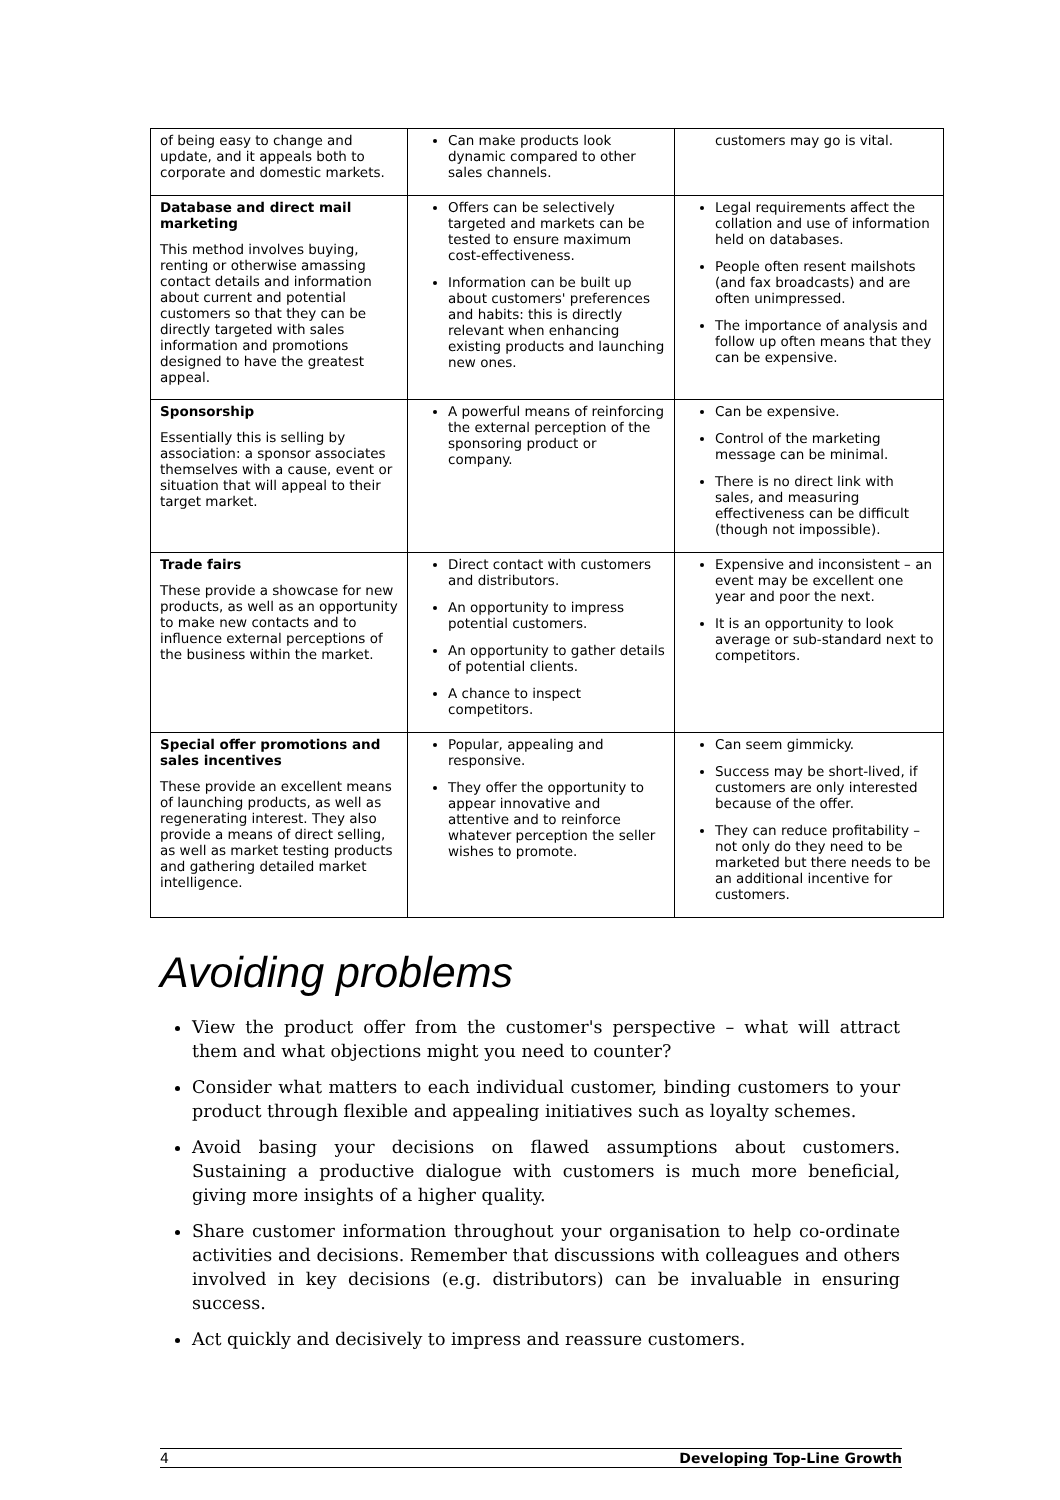| of being easy to change and update, and it appeals both to corporate and domestic markets. | Can make products look dynamic compared to other sales channels. | customers may go is vital. |
| Database and direct mail marketing This method involves buying, renting or otherwise amassing contact details and information about current and potential customers so that they can be directly targeted with sales information and promotions designed to have the greatest appeal. | Offers can be selectively targeted and markets can be tested to ensure maximum cost-effectiveness. Information can be built up about customers' preferences and habits: this is directly relevant when enhancing existing products and launching new ones. | Legal requirements affect the collation and use of information held on databases. People often resent mailshots (and fax broadcasts) and are often unimpressed. The importance of analysis and follow up often means that they can be expensive. |
| Sponsorship Essentially this is selling by association: a sponsor associates themselves with a cause, event or situation that will appeal to their target market. | A powerful means of reinforcing the external perception of the sponsoring product or company. | Can be expensive. Control of the marketing message can be minimal. There is no direct link with sales, and measuring effectiveness can be difficult (though not impossible). |
| Trade fairs These provide a showcase for new products, as well as an opportunity to make new contacts and to influence external perceptions of the business within the market. | Direct contact with customers and distributors. An opportunity to impress potential customers. An opportunity to gather details of potential clients. A chance to inspect competitors. | Expensive and inconsistent – an event may be excellent one year and poor the next. It is an opportunity to look average or sub-standard next to competitors. |
| Special offer promotions and sales incentives These provide an excellent means of launching products, as well as regenerating interest. They also provide a means of direct selling, as well as market testing products and gathering detailed market intelligence. | Popular, appealing and responsive. They offer the opportunity to appear innovative and attentive and to reinforce whatever perception the seller wishes to promote. | Can seem gimmicky. Success may be short-lived, if customers are only interested because of the offer. They can reduce profitability – not only do they need to be marketed but there needs to be an additional incentive for customers. |
Avoiding problems
View the product offer from the customer's perspective – what will attract them and what objections might you need to counter?
Consider what matters to each individual customer, binding customers to your product through flexible and appealing initiatives such as loyalty schemes.
Avoid basing your decisions on flawed assumptions about customers. Sustaining a productive dialogue with customers is much more beneficial, giving more insights of a higher quality.
Share customer information throughout your organisation to help co-ordinate activities and decisions. Remember that discussions with colleagues and others involved in key decisions (e.g. distributors) can be invaluable in ensuring success.
Act quickly and decisively to impress and reassure customers.
4 Developing Top-Line Growth